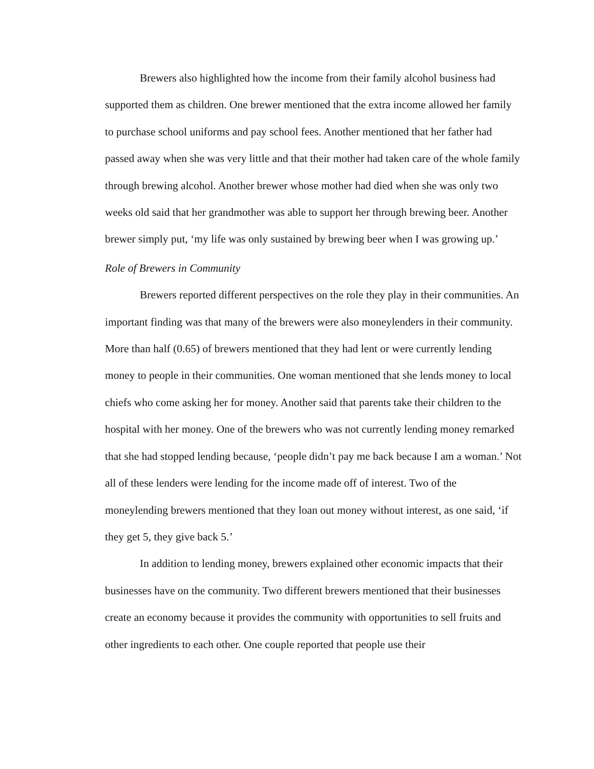Brewers also highlighted how the income from their family alcohol business had supported them as children. One brewer mentioned that the extra income allowed her family to purchase school uniforms and pay school fees. Another mentioned that her father had passed away when she was very little and that their mother had taken care of the whole family through brewing alcohol. Another brewer whose mother had died when she was only two weeks old said that her grandmother was able to support her through brewing beer. Another brewer simply put, ‘my life was only sustained by brewing beer when I was growing up.’
Role of Brewers in Community
Brewers reported different perspectives on the role they play in their communities. An important finding was that many of the brewers were also moneylenders in their community. More than half (0.65) of brewers mentioned that they had lent or were currently lending money to people in their communities. One woman mentioned that she lends money to local chiefs who come asking her for money. Another said that parents take their children to the hospital with her money. One of the brewers who was not currently lending money remarked that she had stopped lending because, ‘people didn’t pay me back because I am a woman.’ Not all of these lenders were lending for the income made off of interest. Two of the moneylending brewers mentioned that they loan out money without interest, as one said, ‘if they get 5, they give back 5.’
In addition to lending money, brewers explained other economic impacts that their businesses have on the community. Two different brewers mentioned that their businesses create an economy because it provides the community with opportunities to sell fruits and other ingredients to each other. One couple reported that people use their